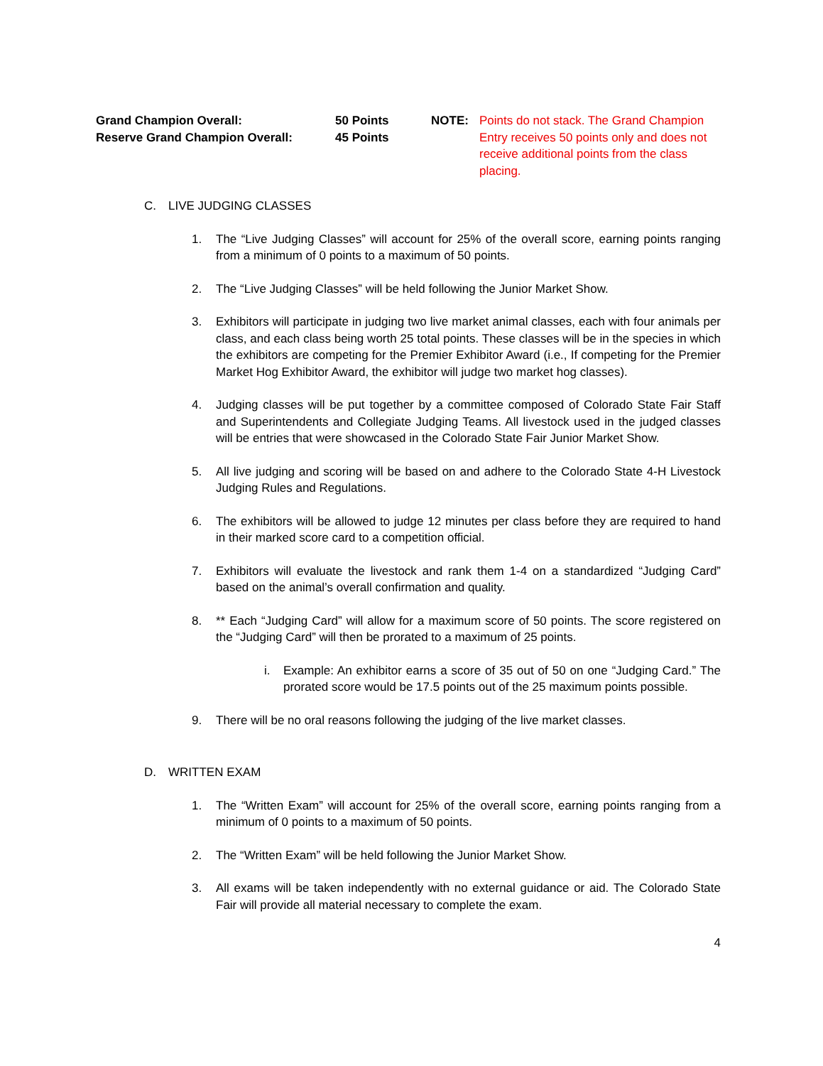Grand Champion Overall:
Reserve Grand Champion Overall:
50 Points
45 Points
NOTE: Points do not stack. The Grand Champion Entry receives 50 points only and does not receive additional points from the class placing.
C. LIVE JUDGING CLASSES
1. The “Live Judging Classes” will account for 25% of the overall score, earning points ranging from a minimum of 0 points to a maximum of 50 points.
2. The “Live Judging Classes” will be held following the Junior Market Show.
3. Exhibitors will participate in judging two live market animal classes, each with four animals per class, and each class being worth 25 total points. These classes will be in the species in which the exhibitors are competing for the Premier Exhibitor Award (i.e., If competing for the Premier Market Hog Exhibitor Award, the exhibitor will judge two market hog classes).
4. Judging classes will be put together by a committee composed of Colorado State Fair Staff and Superintendents and Collegiate Judging Teams. All livestock used in the judged classes will be entries that were showcased in the Colorado State Fair Junior Market Show.
5. All live judging and scoring will be based on and adhere to the Colorado State 4-H Livestock Judging Rules and Regulations.
6. The exhibitors will be allowed to judge 12 minutes per class before they are required to hand in their marked score card to a competition official.
7. Exhibitors will evaluate the livestock and rank them 1-4 on a standardized “Judging Card” based on the animal’s overall confirmation and quality.
8. ** Each “Judging Card” will allow for a maximum score of 50 points. The score registered on the “Judging Card” will then be prorated to a maximum of 25 points.
i. Example: An exhibitor earns a score of 35 out of 50 on one “Judging Card.” The prorated score would be 17.5 points out of the 25 maximum points possible.
9. There will be no oral reasons following the judging of the live market classes.
D. WRITTEN EXAM
1. The “Written Exam” will account for 25% of the overall score, earning points ranging from a minimum of 0 points to a maximum of 50 points.
2. The “Written Exam” will be held following the Junior Market Show.
3. All exams will be taken independently with no external guidance or aid. The Colorado State Fair will provide all material necessary to complete the exam.
4